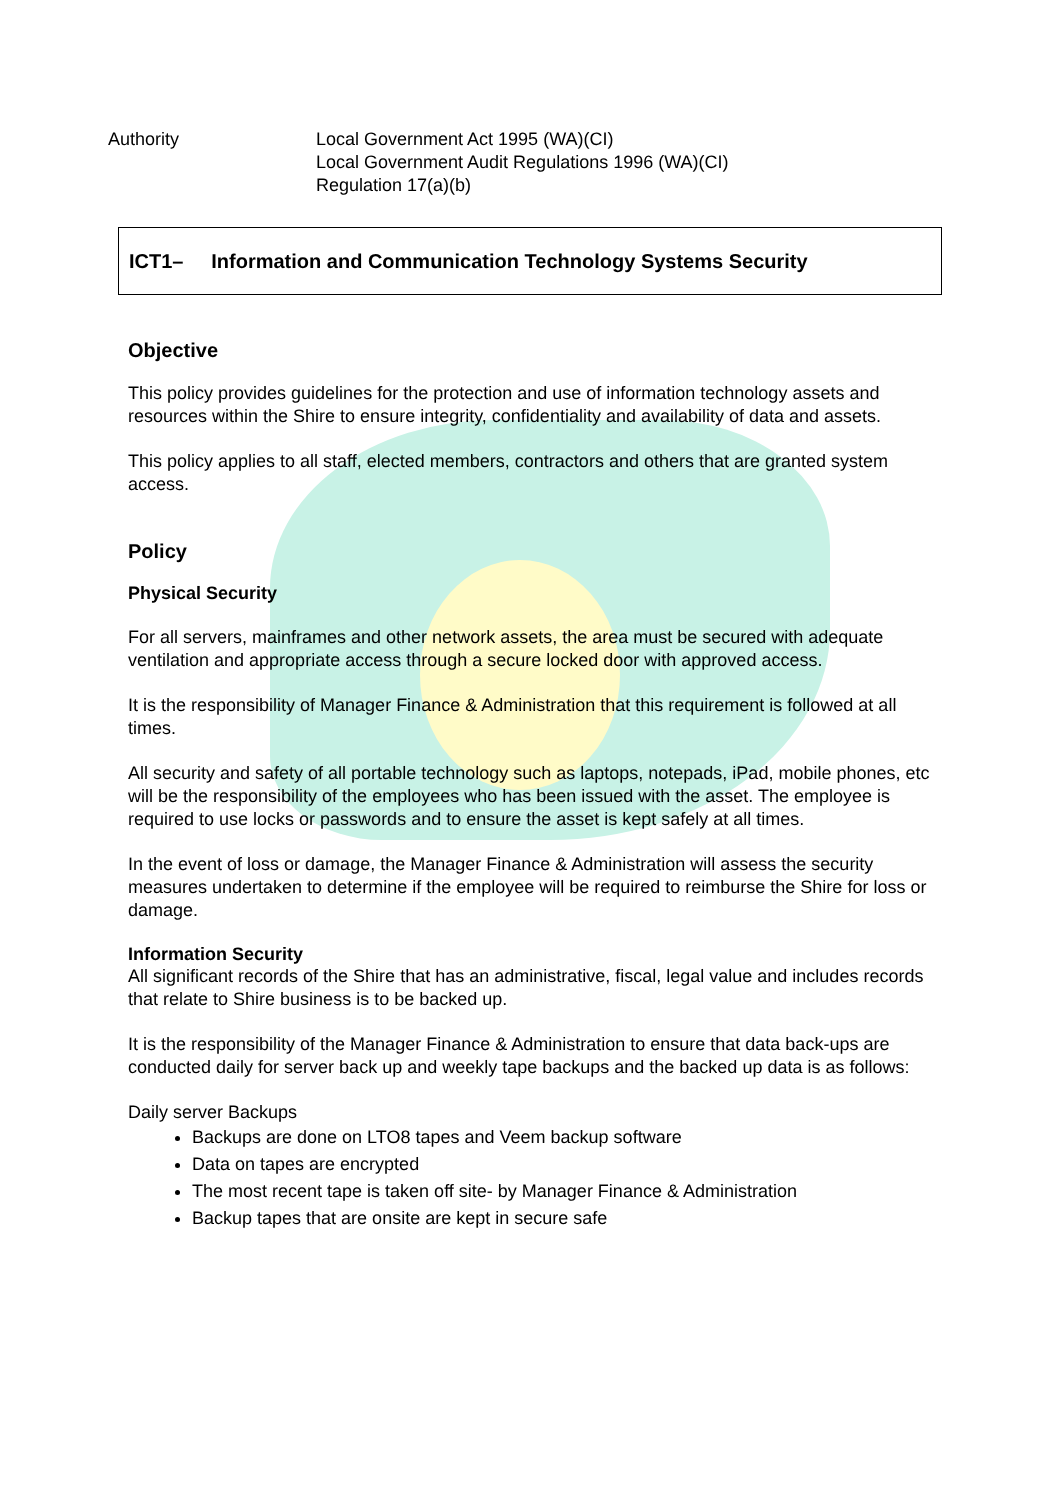Authority Local Government Act 1995 (WA)(CI)
Local Government Audit Regulations 1996 (WA)(CI)
Regulation 17(a)(b)
ICT1– Information and Communication Technology Systems Security
Objective
This policy provides guidelines for the protection and use of information technology assets and resources within the Shire to ensure integrity, confidentiality and availability of data and assets.
This policy applies to all staff, elected members, contractors and others that are granted system access.
Policy
Physical Security
For all servers, mainframes and other network assets, the area must be secured with adequate ventilation and appropriate access through a secure locked door with approved access.
It is the responsibility of Manager Finance & Administration that this requirement is followed at all times.
All security and safety of all portable technology such as laptops, notepads, iPad, mobile phones, etc will be the responsibility of the employees who has been issued with the asset. The employee is required to use locks or passwords and to ensure the asset is kept safely at all times.
In the event of loss or damage, the Manager Finance & Administration will assess the security measures undertaken to determine if the employee will be required to reimburse the Shire for loss or damage.
Information Security
All significant records of the Shire that has an administrative, fiscal, legal value and includes records that relate to Shire business is to be backed up.
It is the responsibility of the Manager Finance & Administration to ensure that data back-ups are conducted daily for server back up and weekly tape backups and the backed up data is as follows:
Daily server Backups
Backups are done on LTO8 tapes and Veem backup software
Data on tapes are encrypted
The most recent tape is taken off site- by Manager Finance & Administration
Backup tapes that are onsite are kept in secure safe